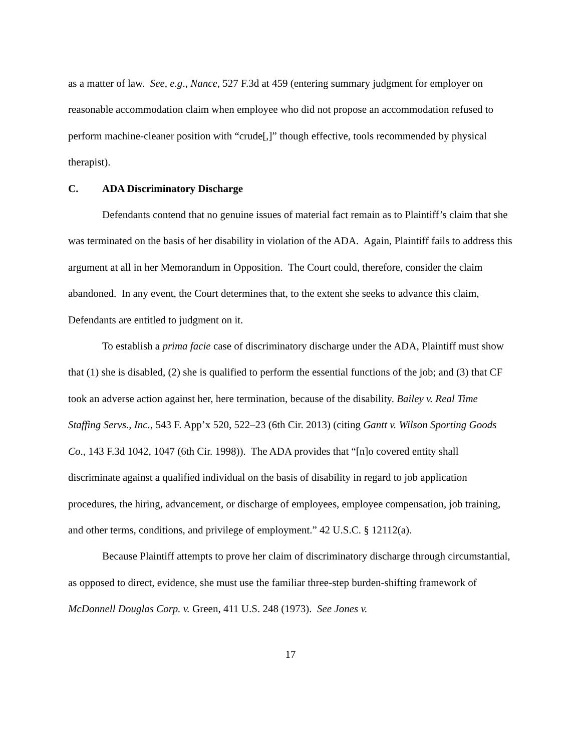as a matter of law. See, e.g., Nance, 527 F.3d at 459 (entering summary judgment for employer on reasonable accommodation claim when employee who did not propose an accommodation refused to perform machine-cleaner position with “crude[,]” though effective, tools recommended by physical therapist).
C. ADA Discriminatory Discharge
Defendants contend that no genuine issues of material fact remain as to Plaintiff’s claim that she was terminated on the basis of her disability in violation of the ADA. Again, Plaintiff fails to address this argument at all in her Memorandum in Opposition. The Court could, therefore, consider the claim abandoned. In any event, the Court determines that, to the extent she seeks to advance this claim, Defendants are entitled to judgment on it.
To establish a prima facie case of discriminatory discharge under the ADA, Plaintiff must show that (1) she is disabled, (2) she is qualified to perform the essential functions of the job; and (3) that CF took an adverse action against her, here termination, because of the disability. Bailey v. Real Time Staffing Servs., Inc., 543 F. App’x 520, 522–23 (6th Cir. 2013) (citing Gantt v. Wilson Sporting Goods Co., 143 F.3d 1042, 1047 (6th Cir. 1998)). The ADA provides that “[n]o covered entity shall discriminate against a qualified individual on the basis of disability in regard to job application procedures, the hiring, advancement, or discharge of employees, employee compensation, job training, and other terms, conditions, and privilege of employment.” 42 U.S.C. § 12112(a).
Because Plaintiff attempts to prove her claim of discriminatory discharge through circumstantial, as opposed to direct, evidence, she must use the familiar three-step burden-shifting framework of McDonnell Douglas Corp. v. Green, 411 U.S. 248 (1973). See Jones v.
17